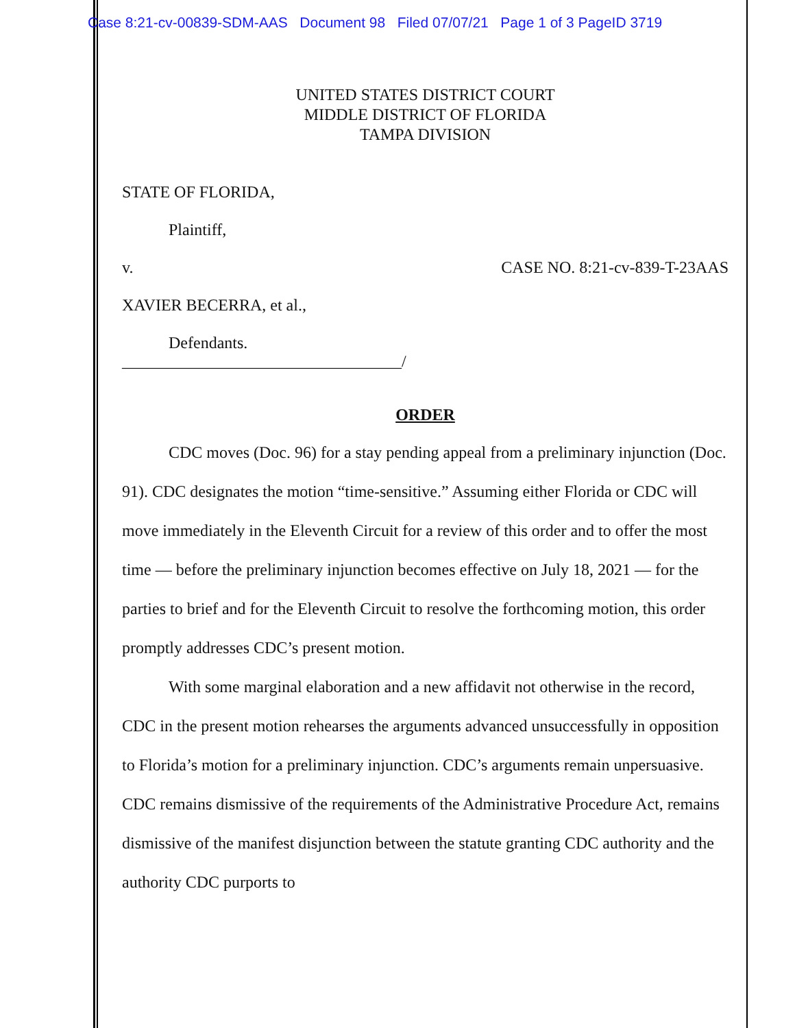Case 8:21-cv-00839-SDM-AAS Document 98 Filed 07/07/21 Page 1 of 3 PageID 3719
UNITED STATES DISTRICT COURT
MIDDLE DISTRICT OF FLORIDA
TAMPA DIVISION
STATE OF FLORIDA,
Plaintiff,
v. CASE NO. 8:21-cv-839-T-23AAS
XAVIER BECERRA, et al.,
Defendants.
__________________________________/
ORDER
CDC moves (Doc. 96) for a stay pending appeal from a preliminary injunction (Doc. 91). CDC designates the motion “time-sensitive.” Assuming either Florida or CDC will move immediately in the Eleventh Circuit for a review of this order and to offer the most time — before the preliminary injunction becomes effective on July 18, 2021 — for the parties to brief and for the Eleventh Circuit to resolve the forthcoming motion, this order promptly addresses CDC’s present motion.
With some marginal elaboration and a new affidavit not otherwise in the record, CDC in the present motion rehearses the arguments advanced unsuccessfully in opposition to Florida’s motion for a preliminary injunction. CDC’s arguments remain unpersuasive. CDC remains dismissive of the requirements of the Administrative Procedure Act, remains dismissive of the manifest disjunction between the statute granting CDC authority and the authority CDC purports to